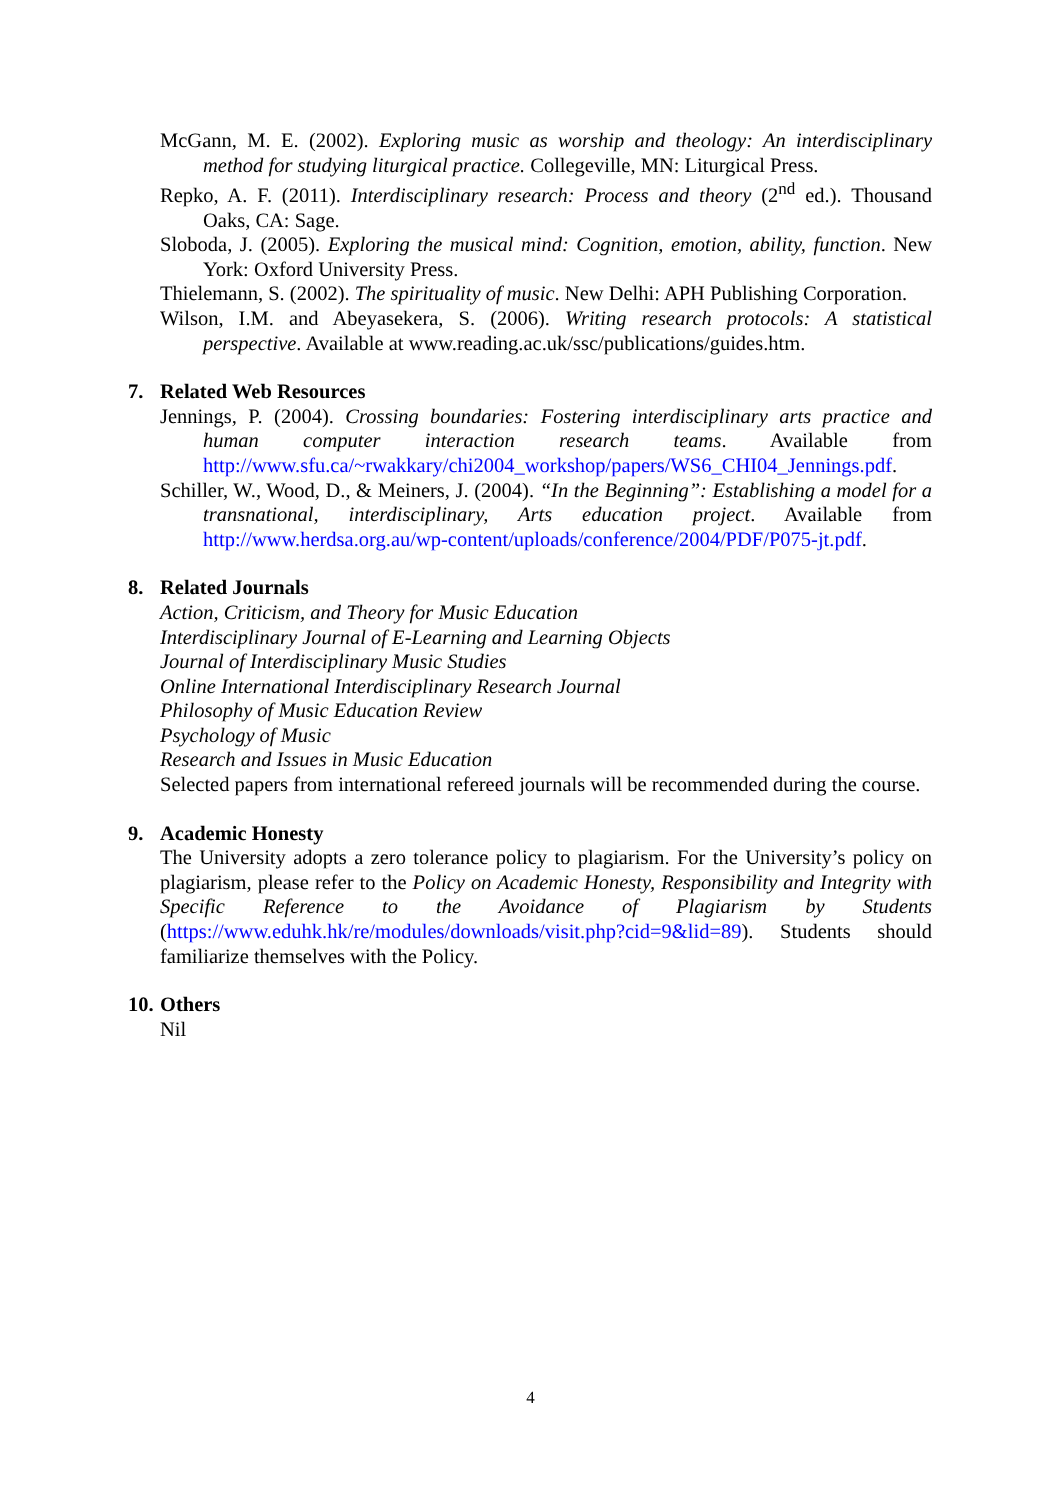McGann, M. E. (2002). Exploring music as worship and theology: An interdisciplinary method for studying liturgical practice. Collegeville, MN: Liturgical Press.
Repko, A. F. (2011). Interdisciplinary research: Process and theory (2<sup>nd</sup> ed.). Thousand Oaks, CA: Sage.
Sloboda, J. (2005). Exploring the musical mind: Cognition, emotion, ability, function. New York: Oxford University Press.
Thielemann, S. (2002). The spirituality of music. New Delhi: APH Publishing Corporation.
Wilson, I.M. and Abeyasekera, S. (2006). Writing research protocols: A statistical perspective. Available at www.reading.ac.uk/ssc/publications/guides.htm.
7. Related Web Resources
Jennings, P. (2004). Crossing boundaries: Fostering interdisciplinary arts practice and human computer interaction research teams. Available from http://www.sfu.ca/~rwakkary/chi2004_workshop/papers/WS6_CHI04_Jennings.pdf.
Schiller, W., Wood, D., & Meiners, J. (2004). “In the Beginning”: Establishing a model for a transnational, interdisciplinary, Arts education project. Available from http://www.herdsa.org.au/wp-content/uploads/conference/2004/PDF/P075-jt.pdf.
8. Related Journals
Action, Criticism, and Theory for Music Education
Interdisciplinary Journal of E-Learning and Learning Objects
Journal of Interdisciplinary Music Studies
Online International Interdisciplinary Research Journal
Philosophy of Music Education Review
Psychology of Music
Research and Issues in Music Education
Selected papers from international refereed journals will be recommended during the course.
9. Academic Honesty
The University adopts a zero tolerance policy to plagiarism. For the University’s policy on plagiarism, please refer to the Policy on Academic Honesty, Responsibility and Integrity with Specific Reference to the Avoidance of Plagiarism by Students (https://www.eduhk.hk/re/modules/downloads/visit.php?cid=9&lid=89). Students should familiarize themselves with the Policy.
10. Others
Nil
4